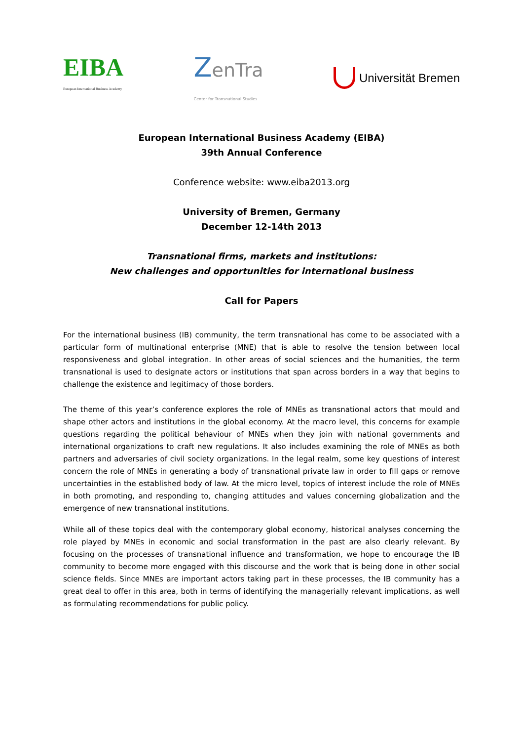EIBA
European International Business Academy
ZenTra
Center for Transnational Studies
Universität Bremen
European International Business Academy (EIBA)
39th Annual Conference
Conference website: www.eiba2013.org
University of Bremen, Germany
December 12-14th 2013
Transnational firms, markets and institutions:
New challenges and opportunities for international business
Call for Papers
For the international business (IB) community, the term transnational has come to be associated with a particular form of multinational enterprise (MNE) that is able to resolve the tension between local responsiveness and global integration. In other areas of social sciences and the humanities, the term transnational is used to designate actors or institutions that span across borders in a way that begins to challenge the existence and legitimacy of those borders.
The theme of this year’s conference explores the role of MNEs as transnational actors that mould and shape other actors and institutions in the global economy. At the macro level, this concerns for example questions regarding the political behaviour of MNEs when they join with national governments and international organizations to craft new regulations. It also includes examining the role of MNEs as both partners and adversaries of civil society organizations. In the legal realm, some key questions of interest concern the role of MNEs in generating a body of transnational private law in order to fill gaps or remove uncertainties in the established body of law. At the micro level, topics of interest include the role of MNEs in both promoting, and responding to, changing attitudes and values concerning globalization and the emergence of new transnational institutions.
While all of these topics deal with the contemporary global economy, historical analyses concerning the role played by MNEs in economic and social transformation in the past are also clearly relevant. By focusing on the processes of transnational influence and transformation, we hope to encourage the IB community to become more engaged with this discourse and the work that is being done in other social science fields. Since MNEs are important actors taking part in these processes, the IB community has a great deal to offer in this area, both in terms of identifying the managerially relevant implications, as well as formulating recommendations for public policy.